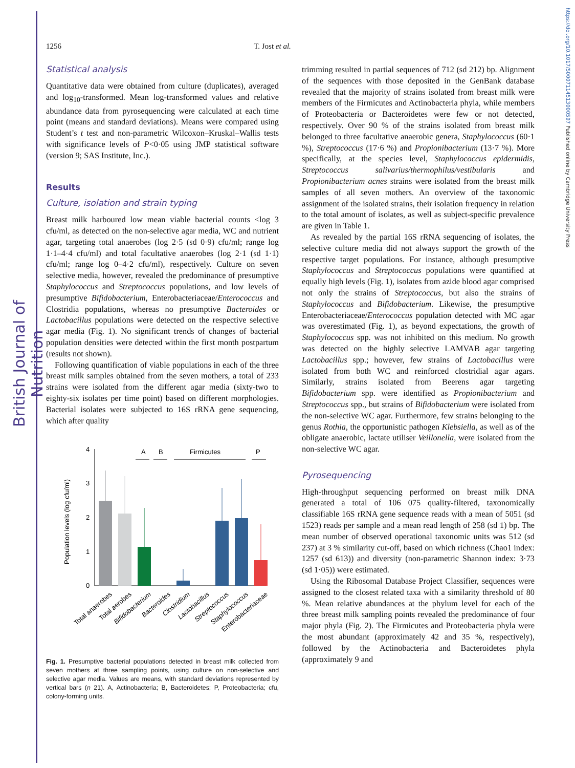British Journal of Nutrition
https://doi.org/10.1017/S0007114513000597 Published online by Cambridge University Press
1256 T. Jost et al.
Statistical analysis
Quantitative data were obtained from culture (duplicates), averaged and log<sub>10</sub>-transformed. Mean log-transformed values and relative abundance data from pyrosequencing were calculated at each time point (means and standard deviations). Means were compared using Student’s t test and non-parametric Wilcoxon–Kruskal–Wallis tests with significance levels of P<0·05 using JMP statistical software (version 9; SAS Institute, Inc.).
Results
Culture, isolation and strain typing
Breast milk harboured low mean viable bacterial counts <log 3 cfu/ml, as detected on the non-selective agar media, WC and nutrient agar, targeting total anaerobes (log 2·5 (sd 0·9) cfu/ml; range log 1·1–4·4 cfu/ml) and total facultative anaerobes (log 2·1 (sd 1·1) cfu/ml; range log 0–4·2 cfu/ml), respectively. Culture on seven selective media, however, revealed the predominance of presumptive Staphylococcus and Streptococcus populations, and low levels of presumptive Bifidobacterium, Enterobacteriaceae/Enterococcus and Clostridia populations, whereas no presumptive Bacteroides or Lactobacillus populations were detected on the respective selective agar media (Fig. 1). No significant trends of changes of bacterial population densities were detected within the first month postpartum (results not shown).
Following quantification of viable populations in each of the three breast milk samples obtained from the seven mothers, a total of 233 strains were isolated from the different agar media (sixty-two to eighty-six isolates per time point) based on different morphologies. Bacterial isolates were subjected to 16S rRNA gene sequencing, which after quality
Population levels (log cfu/ml)
0
1
2
3
4
A
B
Firmicutes
P
Total anaerobes
Total aerobes
Bifidobacterium
Bacteroides
Clostridium
Lactobacillus
Streptococcus
Staphylococcus
Enterobacteriaceae
Fig. 1. Presumptive bacterial populations detected in breast milk collected from seven mothers at three sampling points, using culture on non-selective and selective agar media. Values are means, with standard deviations represented by vertical bars (n 21). A, Actinobacteria; B, Bacteroidetes; P, Proteobacteria; cfu, colony-forming units.
trimming resulted in partial sequences of 712 (sd 212) bp. Alignment of the sequences with those deposited in the GenBank database revealed that the majority of strains isolated from breast milk were members of the Firmicutes and Actinobacteria phyla, while members of Proteobacteria or Bacteroidetes were few or not detected, respectively. Over 90 % of the strains isolated from breast milk belonged to three facultative anaerobic genera, Staphylococcus (60·1 %), Streptococcus (17·6 %) and Propionibacterium (13·7 %). More specifically, at the species level, Staphylococcus epidermidis, Streptococcus salivarius/thermophilus/vestibularis and Propionibacterium acnes strains were isolated from the breast milk samples of all seven mothers. An overview of the taxonomic assignment of the isolated strains, their isolation frequency in relation to the total amount of isolates, as well as subject-specific prevalence are given in Table 1.
As revealed by the partial 16S rRNA sequencing of isolates, the selective culture media did not always support the growth of the respective target populations. For instance, although presumptive Staphylococcus and Streptococcus populations were quantified at equally high levels (Fig. 1), isolates from azide blood agar comprised not only the strains of Streptococcus, but also the strains of Staphylococcus and Bifidobacterium. Likewise, the presumptive Enterobacteriaceae/Enterococcus population detected with MC agar was overestimated (Fig. 1), as beyond expectations, the growth of Staphylococcus spp. was not inhibited on this medium. No growth was detected on the highly selective LAMVAB agar targeting Lactobacillus spp.; however, few strains of Lactobacillus were isolated from both WC and reinforced clostridial agar agars. Similarly, strains isolated from Beerens agar targeting Bifidobacterium spp. were identified as Propionibacterium and Streptococcus spp., but strains of Bifidobacterium were isolated from the non-selective WC agar. Furthermore, few strains belonging to the genus Rothia, the opportunistic pathogen Klebsiella, as well as of the obligate anaerobic, lactate utiliser Veillonella, were isolated from the non-selective WC agar.
Pyrosequencing
High-throughput sequencing performed on breast milk DNA generated a total of 106 075 quality-filtered, taxonomically classifiable 16S rRNA gene sequence reads with a mean of 5051 (sd 1523) reads per sample and a mean read length of 258 (sd 1) bp. The mean number of observed operational taxonomic units was 512 (sd 237) at 3 % similarity cut-off, based on which richness (Chao1 index: 1257 (sd 613)) and diversity (non-parametric Shannon index: 3·73 (sd 1·05)) were estimated.
Using the Ribosomal Database Project Classifier, sequences were assigned to the closest related taxa with a similarity threshold of 80 %. Mean relative abundances at the phylum level for each of the three breast milk sampling points revealed the predominance of four major phyla (Fig. 2). The Firmicutes and Proteobacteria phyla were the most abundant (approximately 42 and 35 %, respectively), followed by the Actinobacteria and Bacteroidetes phyla (approximately 9 and